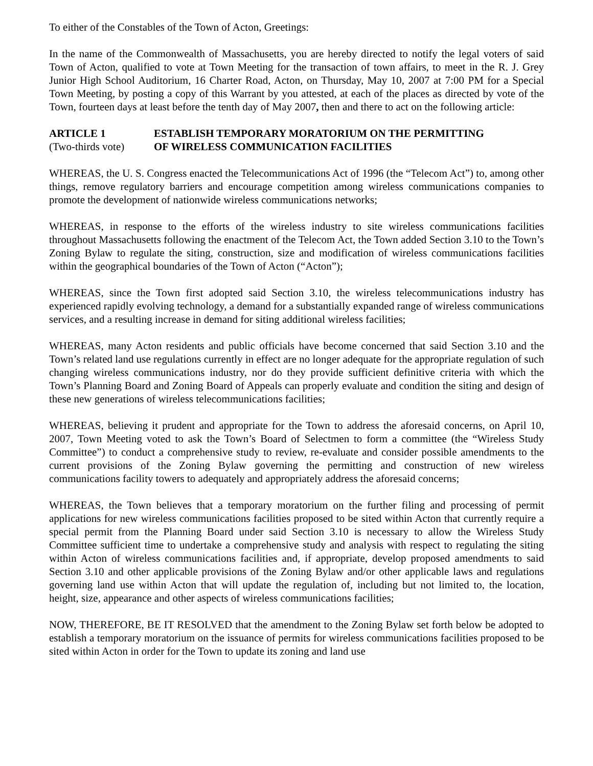To either of the Constables of the Town of Acton, Greetings:
In the name of the Commonwealth of Massachusetts, you are hereby directed to notify the legal voters of said Town of Acton, qualified to vote at Town Meeting for the transaction of town affairs, to meet in the R. J. Grey Junior High School Auditorium, 16 Charter Road, Acton, on Thursday, May 10, 2007 at 7:00 PM for a Special Town Meeting, by posting a copy of this Warrant by you attested, at each of the places as directed by vote of the Town, fourteen days at least before the tenth day of May 2007, then and there to act on the following article:
ARTICLE 1
(Two-thirds vote)
ESTABLISH TEMPORARY MORATORIUM ON THE PERMITTING
OF WIRELESS COMMUNICATION FACILITIES
WHEREAS, the U. S. Congress enacted the Telecommunications Act of 1996 (the “Telecom Act”) to, among other things, remove regulatory barriers and encourage competition among wireless communications companies to promote the development of nationwide wireless communications networks;
WHEREAS, in response to the efforts of the wireless industry to site wireless communications facilities throughout Massachusetts following the enactment of the Telecom Act, the Town added Section 3.10 to the Town’s Zoning Bylaw to regulate the siting, construction, size and modification of wireless communications facilities within the geographical boundaries of the Town of Acton (“Acton”);
WHEREAS, since the Town first adopted said Section 3.10, the wireless telecommunications industry has experienced rapidly evolving technology, a demand for a substantially expanded range of wireless communications services, and a resulting increase in demand for siting additional wireless facilities;
WHEREAS, many Acton residents and public officials have become concerned that said Section 3.10 and the Town’s related land use regulations currently in effect are no longer adequate for the appropriate regulation of such changing wireless communications industry, nor do they provide sufficient definitive criteria with which the Town’s Planning Board and Zoning Board of Appeals can properly evaluate and condition the siting and design of these new generations of wireless telecommunications facilities;
WHEREAS, believing it prudent and appropriate for the Town to address the aforesaid concerns, on April 10, 2007, Town Meeting voted to ask the Town’s Board of Selectmen to form a committee (the “Wireless Study Committee”) to conduct a comprehensive study to review, re-evaluate and consider possible amendments to the current provisions of the Zoning Bylaw governing the permitting and construction of new wireless communications facility towers to adequately and appropriately address the aforesaid concerns;
WHEREAS, the Town believes that a temporary moratorium on the further filing and processing of permit applications for new wireless communications facilities proposed to be sited within Acton that currently require a special permit from the Planning Board under said Section 3.10 is necessary to allow the Wireless Study Committee sufficient time to undertake a comprehensive study and analysis with respect to regulating the siting within Acton of wireless communications facilities and, if appropriate, develop proposed amendments to said Section 3.10 and other applicable provisions of the Zoning Bylaw and/or other applicable laws and regulations governing land use within Acton that will update the regulation of, including but not limited to, the location, height, size, appearance and other aspects of wireless communications facilities;
NOW, THEREFORE, BE IT RESOLVED that the amendment to the Zoning Bylaw set forth below be adopted to establish a temporary moratorium on the issuance of permits for wireless communications facilities proposed to be sited within Acton in order for the Town to update its zoning and land use